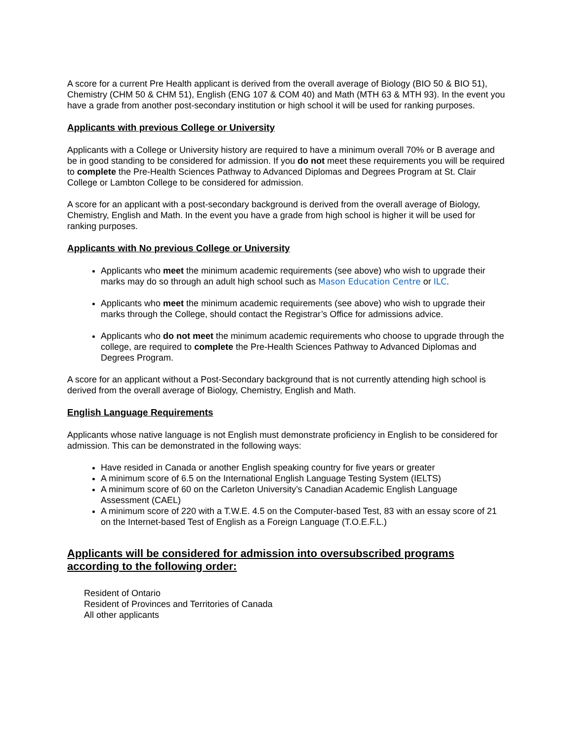A score for a current Pre Health applicant is derived from the overall average of Biology (BIO 50 & BIO 51), Chemistry (CHM 50 & CHM 51), English (ENG 107 & COM 40) and Math (MTH 63 & MTH 93). In the event you have a grade from another post-secondary institution or high school it will be used for ranking purposes.
Applicants with previous College or University
Applicants with a College or University history are required to have a minimum overall 70% or B average and be in good standing to be considered for admission. If you do not meet these requirements you will be required to complete the Pre-Health Sciences Pathway to Advanced Diplomas and Degrees Program at St. Clair College or Lambton College to be considered for admission.
A score for an applicant with a post-secondary background is derived from the overall average of Biology, Chemistry, English and Math. In the event you have a grade from high school is higher it will be used for ranking purposes.
Applicants with No previous College or University
Applicants who meet the minimum academic requirements (see above) who wish to upgrade their marks may do so through an adult high school such as Mason Education Centre or ILC.
Applicants who meet the minimum academic requirements (see above) who wish to upgrade their marks through the College, should contact the Registrar’s Office for admissions advice.
Applicants who do not meet the minimum academic requirements who choose to upgrade through the college, are required to complete the Pre-Health Sciences Pathway to Advanced Diplomas and Degrees Program.
A score for an applicant without a Post-Secondary background that is not currently attending high school is derived from the overall average of Biology, Chemistry, English and Math.
English Language Requirements
Applicants whose native language is not English must demonstrate proficiency in English to be considered for admission. This can be demonstrated in the following ways:
Have resided in Canada or another English speaking country for five years or greater
A minimum score of 6.5 on the International English Language Testing System (IELTS)
A minimum score of 60 on the Carleton University’s Canadian Academic English Language Assessment (CAEL)
A minimum score of 220 with a T.W.E. 4.5 on the Computer-based Test, 83 with an essay score of 21 on the Internet-based Test of English as a Foreign Language (T.O.E.F.L.)
Applicants will be considered for admission into oversubscribed programs according to the following order:
Resident of Ontario
Resident of Provinces and Territories of Canada
All other applicants